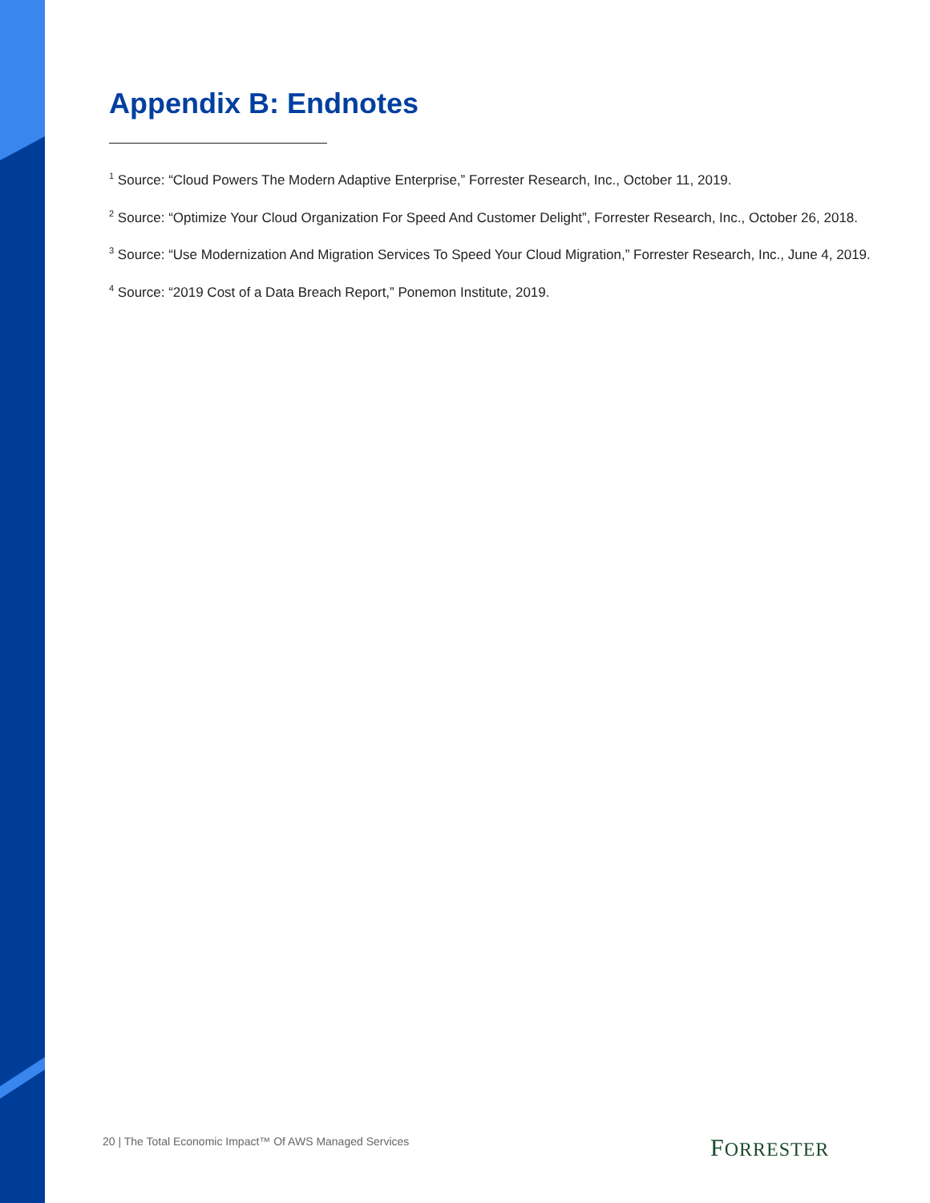Appendix B: Endnotes
<sup>1</sup> Source: “Cloud Powers The Modern Adaptive Enterprise,” Forrester Research, Inc., October 11, 2019.
<sup>2</sup> Source: “Optimize Your Cloud Organization For Speed And Customer Delight”, Forrester Research, Inc., October 26, 2018.
<sup>3</sup> Source: “Use Modernization And Migration Services To Speed Your Cloud Migration,” Forrester Research, Inc., June 4, 2019.
<sup>4</sup> Source: “2019 Cost of a Data Breach Report,” Ponemon Institute, 2019.
20 | The Total Economic Impact™ Of AWS Managed Services
FORRESTER